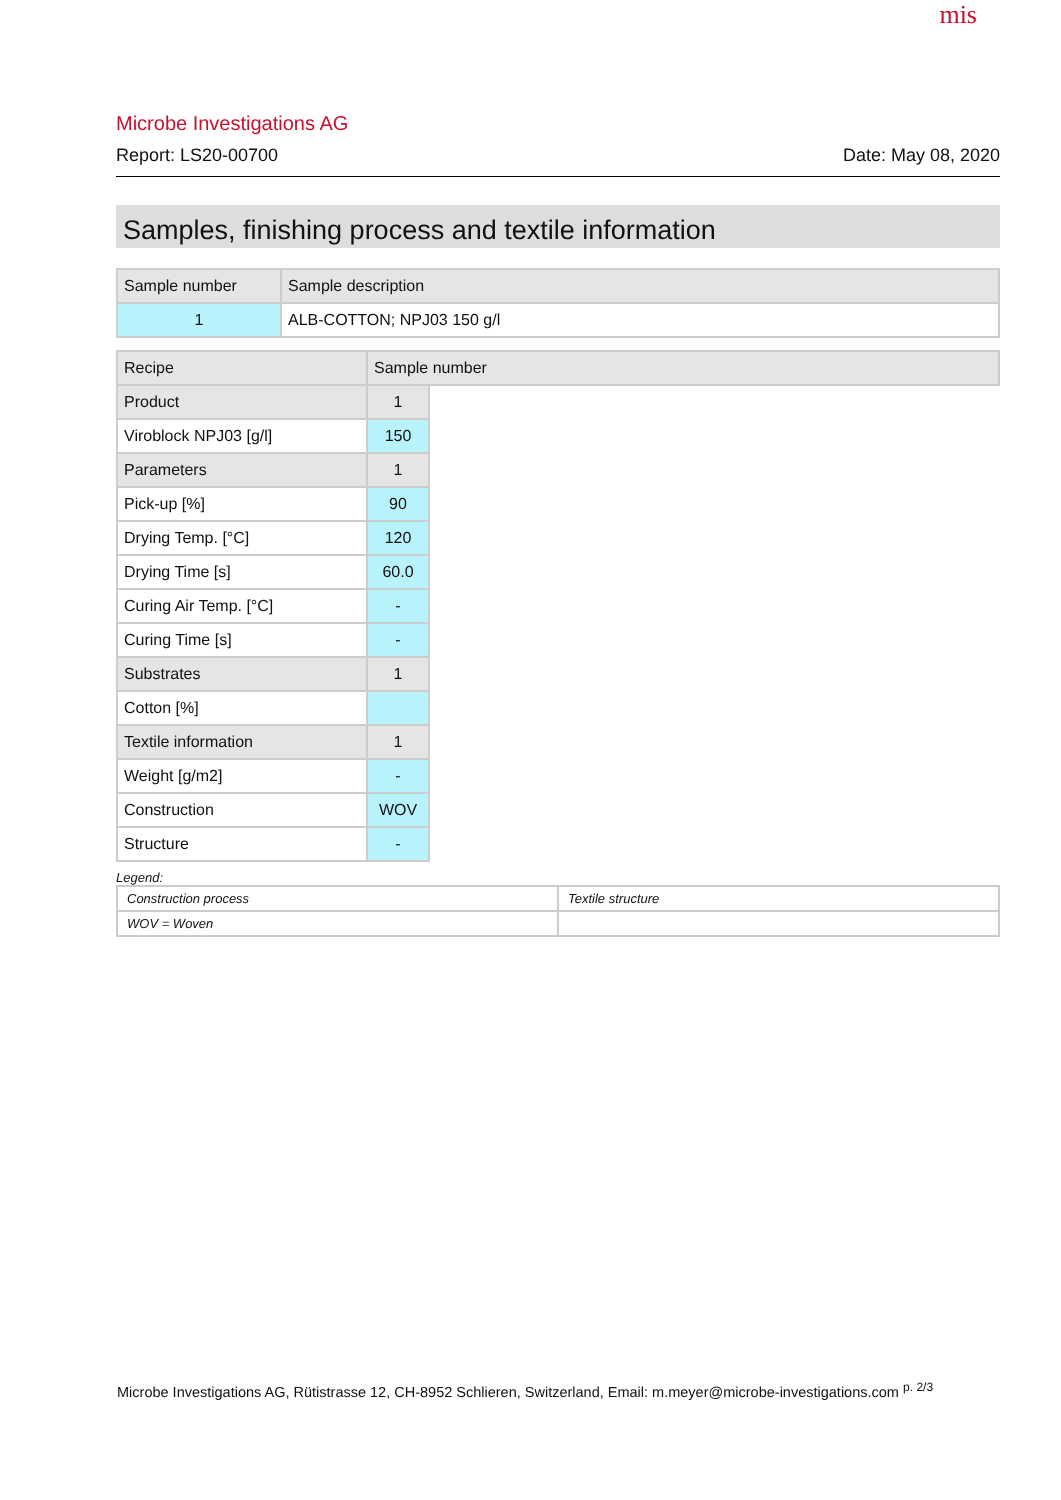mis
Microbe Investigations AG
Report: LS20-00700 Date: May 08, 2020
Samples, finishing process and textile information
| Sample number | Sample description |
| --- | --- |
| 1 | ALB-COTTON; NPJ03 150 g/l |
| Recipe | Sample number | |
| --- | --- | --- |
| Product | 1 | |
| Viroblock NPJ03 [g/l] | 150 | |
| Parameters | 1 | |
| Pick-up [%] | 90 | |
| Drying Temp. [°C] | 120 | |
| Drying Time [s] | 60.0 | |
| Curing Air Temp. [°C] | - | |
| Curing Time [s] | - | |
| Substrates | 1 | |
| Cotton [%] | | |
| Textile information | 1 | |
| Weight [g/m2] | - | |
| Construction | WOV | |
| Structure | - | |
Legend:
| Construction process | Textile structure |
| WOV = Woven | |
Microbe Investigations AG, Rütistrasse 12, CH-8952 Schlieren, Switzerland, Email: m.meyer@microbe-investigations.com <sup>p. 2/3</sup>